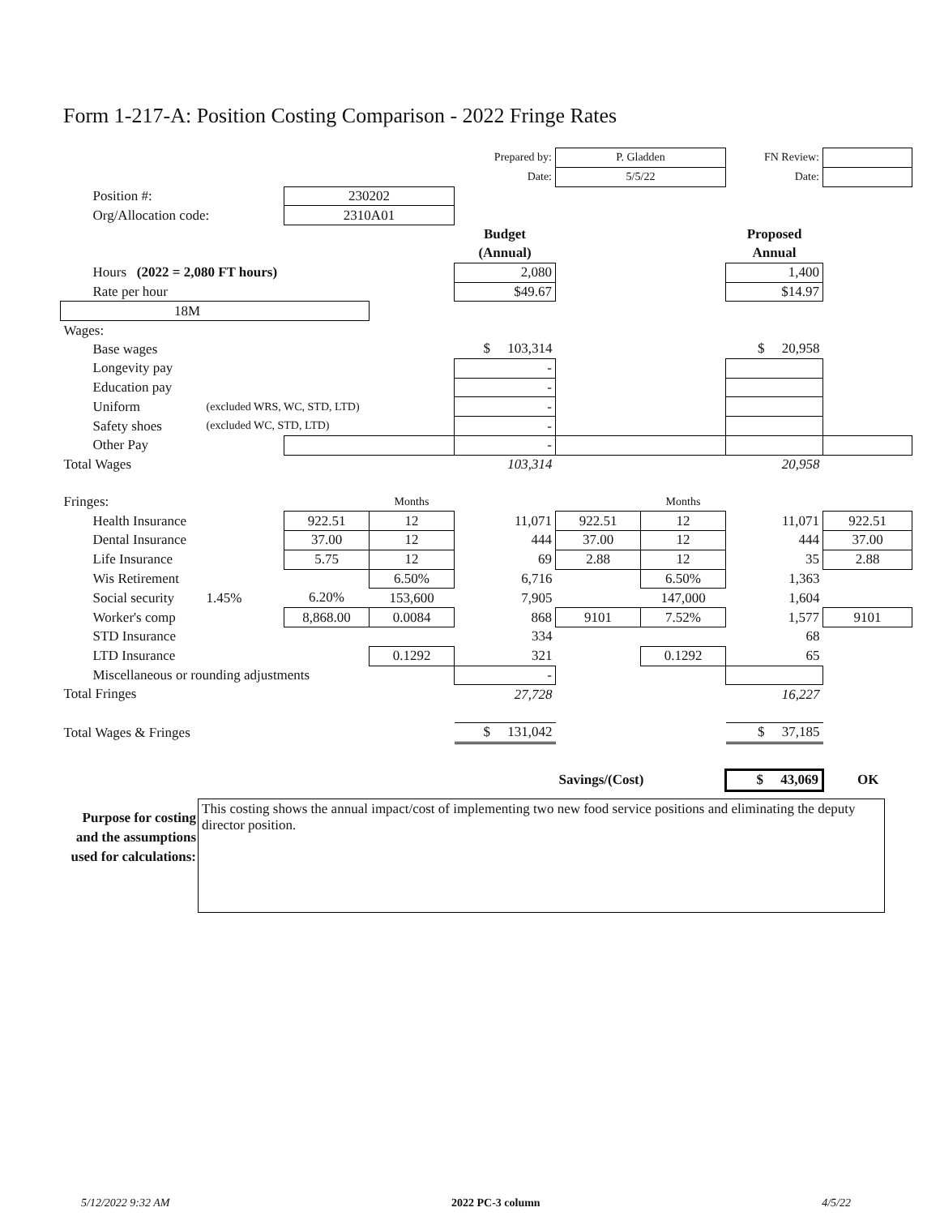Form 1-217-A: Position Costing Comparison - 2022 Fringe Rates
| | | | | | Prepared by: | P. Gladden | | FN Review: | |
| | | | | | Date: | 5/5/22 | | Date: | |
| | Position #: | | 230202 | | | | | | |
| | Org/Allocation code: | | 2310A01 | | | | | | |
| | | | | | Budget | | | Proposed | |
| | | | | | (Annual) | | | Annual | |
| | Hours (2022 = 2,080 FT hours) | | | | 2,080 | | | 1,400 | |
| | Rate per hour | | | | $49.67 | | | $14.97 | |
| 18M | | | | | | | | | |
| Wages: | | | | | | | | | |
| | Base wages | | | | $ 103,314 | | | $ 20,958 | |
| | Longevity pay | | | | - | | | | |
| | Education pay | | | | - | | | | |
| | Uniform | (excluded WRS, WC, STD, LTD) | | | - | | | | |
| | Safety shoes | (excluded WC, STD, LTD) | | | - | | | | |
| | Other Pay | | | | - | | | | |
| Total Wages | | | | | 103,314 | | | 20,958 | |
| Fringes: | | | | Months | | | Months | | |
| | Health Insurance | | 922.51 | 12 | 11,071 | 922.51 | 12 | 11,071 | 922.51 |
| | Dental Insurance | | 37.00 | 12 | 444 | 37.00 | 12 | 444 | 37.00 |
| | Life Insurance | | 5.75 | 12 | 69 | 2.88 | 12 | 35 | 2.88 |
| | Wis Retirement | | | 6.50% | 6,716 | | 6.50% | 1,363 | |
| | Social security | 1.45% | 6.20% | 153,600 | 7,905 | | 147,000 | 1,604 | |
| | Worker's comp | | 8,868.00 | 0.0084 | 868 | 9101 | 7.52% | 1,577 | 9101 |
| | STD Insurance | | | | 334 | | | 68 | |
| | LTD Insurance | | | 0.1292 | 321 | | 0.1292 | 65 | |
| | Miscellaneous or rounding adjustments | | | | - | | | | |
| Total Fringes | | | | | 27,728 | | | 16,227 | |
| Total Wages & Fringes | | | | | $ 131,042 | | | $ 37,185 | |
| | | | | | | Savings/(Cost) | | $ 43,069 | OK |
Purpose for costing and the assumptions used for calculations:
This costing shows the annual impact/cost of implementing two new food service positions and eliminating the deputy director position.
5/12/2022 9:32 AM 2022 PC-3 column 4/5/22